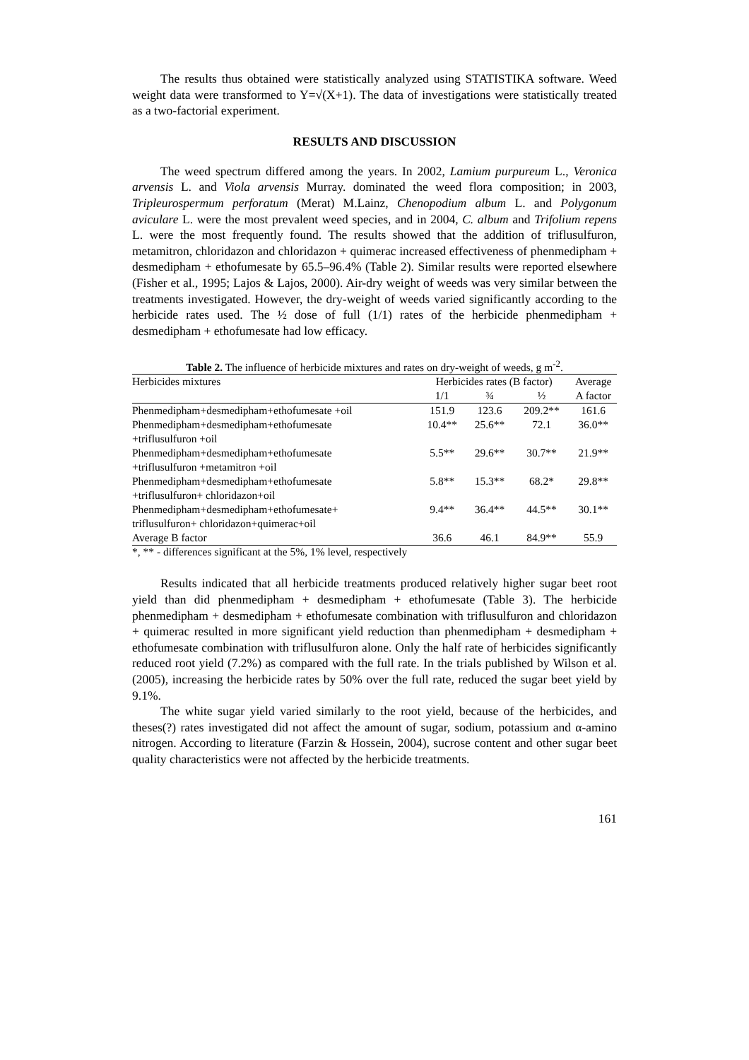The results thus obtained were statistically analyzed using STATISTIKA software. Weed weight data were transformed to Y=√(X+1). The data of investigations were statistically treated as a two-factorial experiment.
RESULTS AND DISCUSSION
The weed spectrum differed among the years. In 2002, Lamium purpureum L., Veronica arvensis L. and Viola arvensis Murray. dominated the weed flora composition; in 2003, Tripleurospermum perforatum (Merat) M.Lainz, Chenopodium album L. and Polygonum aviculare L. were the most prevalent weed species, and in 2004, C. album and Trifolium repens L. were the most frequently found. The results showed that the addition of triflusulfuron, metamitron, chloridazon and chloridazon + quimerac increased effectiveness of phenmedipham + desmedipham + ethofumesate by 65.5–96.4% (Table 2). Similar results were reported elsewhere (Fisher et al., 1995; Lajos & Lajos, 2000). Air-dry weight of weeds was very similar between the treatments investigated. However, the dry-weight of weeds varied significantly according to the herbicide rates used. The ½ dose of full (1/1) rates of the herbicide phenmedipham + desmedipham + ethofumesate had low efficacy.
Table 2. The influence of herbicide mixtures and rates on dry-weight of weeds, g m<sup>-2</sup>.
| Herbicides mixtures | Herbicides rates (B factor) | | | Average |
| --- | --- | --- | --- | --- |
| | 1/1 | ¾ | ½ | A factor |
| Phenmedipham+desmedipham+ethofumesate +oil | 151.9 | 123.6 | 209.2** | 161.6 |
| Phenmedipham+desmedipham+ethofumesate +triflusulfuron +oil | 10.4** | 25.6** | 72.1 | 36.0** |
| Phenmedipham+desmedipham+ethofumesate +triflusulfuron +metamitron +oil | 5.5** | 29.6** | 30.7** | 21.9** |
| Phenmedipham+desmedipham+ethofumesate +triflusulfuron+ chloridazon+oil | 5.8** | 15.3** | 68.2* | 29.8** |
| Phenmedipham+desmedipham+ethofumesate+ triflusulfuron+ chloridazon+quimerac+oil | 9.4** | 36.4** | 44.5** | 30.1** |
| Average B factor | 36.6 | 46.1 | 84.9** | 55.9 |
*, ** - differences significant at the 5%, 1% level, respectively
Results indicated that all herbicide treatments produced relatively higher sugar beet root yield than did phenmedipham + desmedipham + ethofumesate (Table 3). The herbicide phenmedipham + desmedipham + ethofumesate combination with triflusulfuron and chloridazon + quimerac resulted in more significant yield reduction than phenmedipham + desmedipham + ethofumesate combination with triflusulfuron alone. Only the half rate of herbicides significantly reduced root yield (7.2%) as compared with the full rate. In the trials published by Wilson et al. (2005), increasing the herbicide rates by 50% over the full rate, reduced the sugar beet yield by 9.1%.
The white sugar yield varied similarly to the root yield, because of the herbicides, and theses(?) rates investigated did not affect the amount of sugar, sodium, potassium and α-amino nitrogen. According to literature (Farzin & Hossein, 2004), sucrose content and other sugar beet quality characteristics were not affected by the herbicide treatments.
161